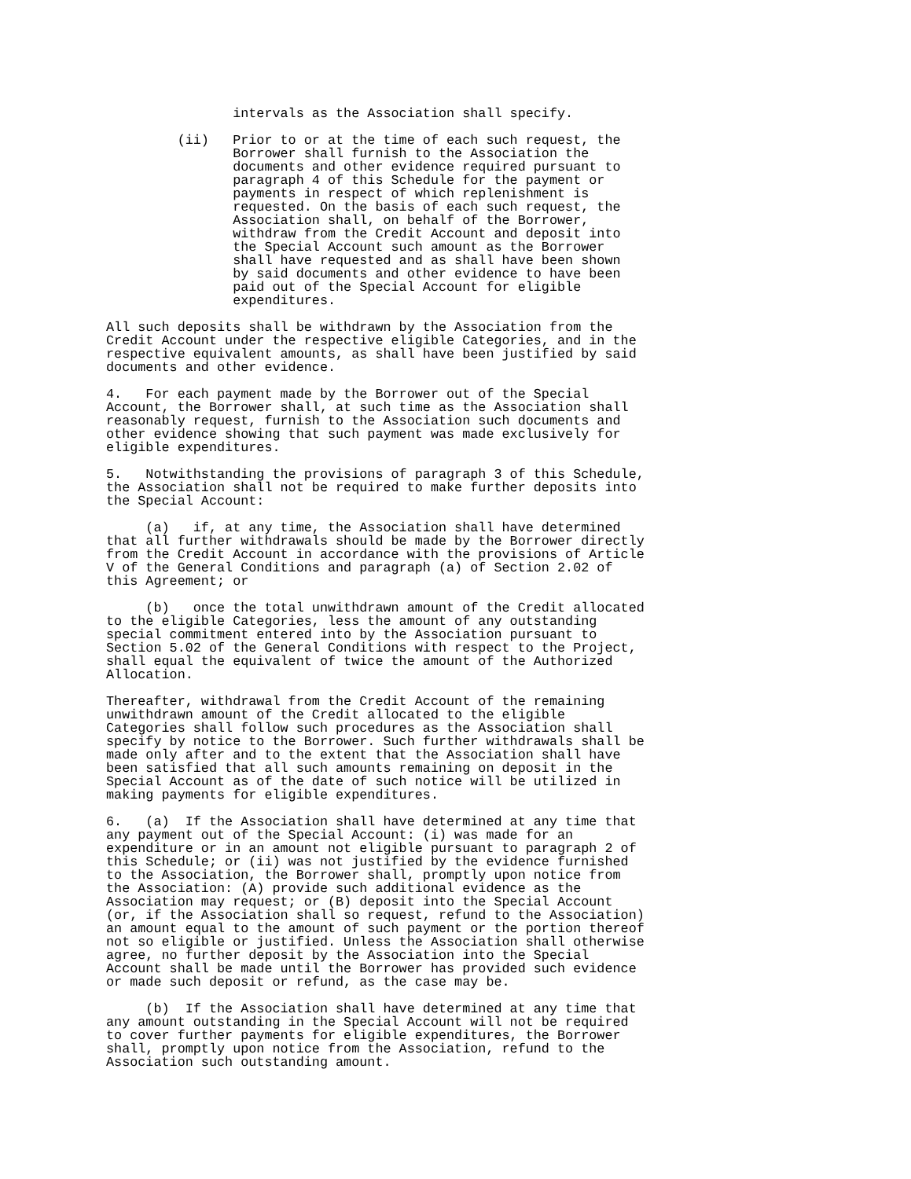intervals as the Association shall specify.

         (ii)   Prior to or at the time of each such request, the
                Borrower shall furnish to the Association the
                documents and other evidence required pursuant to
                paragraph 4 of this Schedule for the payment or
                payments in respect of which replenishment is
                requested. On the basis of each such request, the
                Association shall, on behalf of the Borrower,
                withdraw from the Credit Account and deposit into
                the Special Account such amount as the Borrower
                shall have requested and as shall have been shown
                by said documents and other evidence to have been
                paid out of the Special Account for eligible
                expenditures.

All such deposits shall be withdrawn by the Association from the
Credit Account under the respective eligible Categories, and in the
respective equivalent amounts, as shall have been justified by said
documents and other evidence.

4.   For each payment made by the Borrower out of the Special
Account, the Borrower shall, at such time as the Association shall
reasonably request, furnish to the Association such documents and
other evidence showing that such payment was made exclusively for
eligible expenditures.

5.   Notwithstanding the provisions of paragraph 3 of this Schedule,
the Association shall not be required to make further deposits into
the Special Account:

     (a)   if, at any time, the Association shall have determined
that all further withdrawals should be made by the Borrower directly
from the Credit Account in accordance with the provisions of Article
V of the General Conditions and paragraph (a) of Section 2.02 of
this Agreement; or

     (b)   once the total unwithdrawn amount of the Credit allocated
to the eligible Categories, less the amount of any outstanding
special commitment entered into by the Association pursuant to
Section 5.02 of the General Conditions with respect to the Project,
shall equal the equivalent of twice the amount of the Authorized
Allocation.

Thereafter, withdrawal from the Credit Account of the remaining
unwithdrawn amount of the Credit allocated to the eligible
Categories shall follow such procedures as the Association shall
specify by notice to the Borrower. Such further withdrawals shall be
made only after and to the extent that the Association shall have
been satisfied that all such amounts remaining on deposit in the
Special Account as of the date of such notice will be utilized in
making payments for eligible expenditures.

6.   (a)  If the Association shall have determined at any time that
any payment out of the Special Account: (i) was made for an
expenditure or in an amount not eligible pursuant to paragraph 2 of
this Schedule; or (ii) was not justified by the evidence furnished
to the Association, the Borrower shall, promptly upon notice from
the Association: (A) provide such additional evidence as the
Association may request; or (B) deposit into the Special Account
(or, if the Association shall so request, refund to the Association)
an amount equal to the amount of such payment or the portion thereof
not so eligible or justified. Unless the Association shall otherwise
agree, no further deposit by the Association into the Special
Account shall be made until the Borrower has provided such evidence
or made such deposit or refund, as the case may be.

     (b)  If the Association shall have determined at any time that
any amount outstanding in the Special Account will not be required
to cover further payments for eligible expenditures, the Borrower
shall, promptly upon notice from the Association, refund to the
Association such outstanding amount.